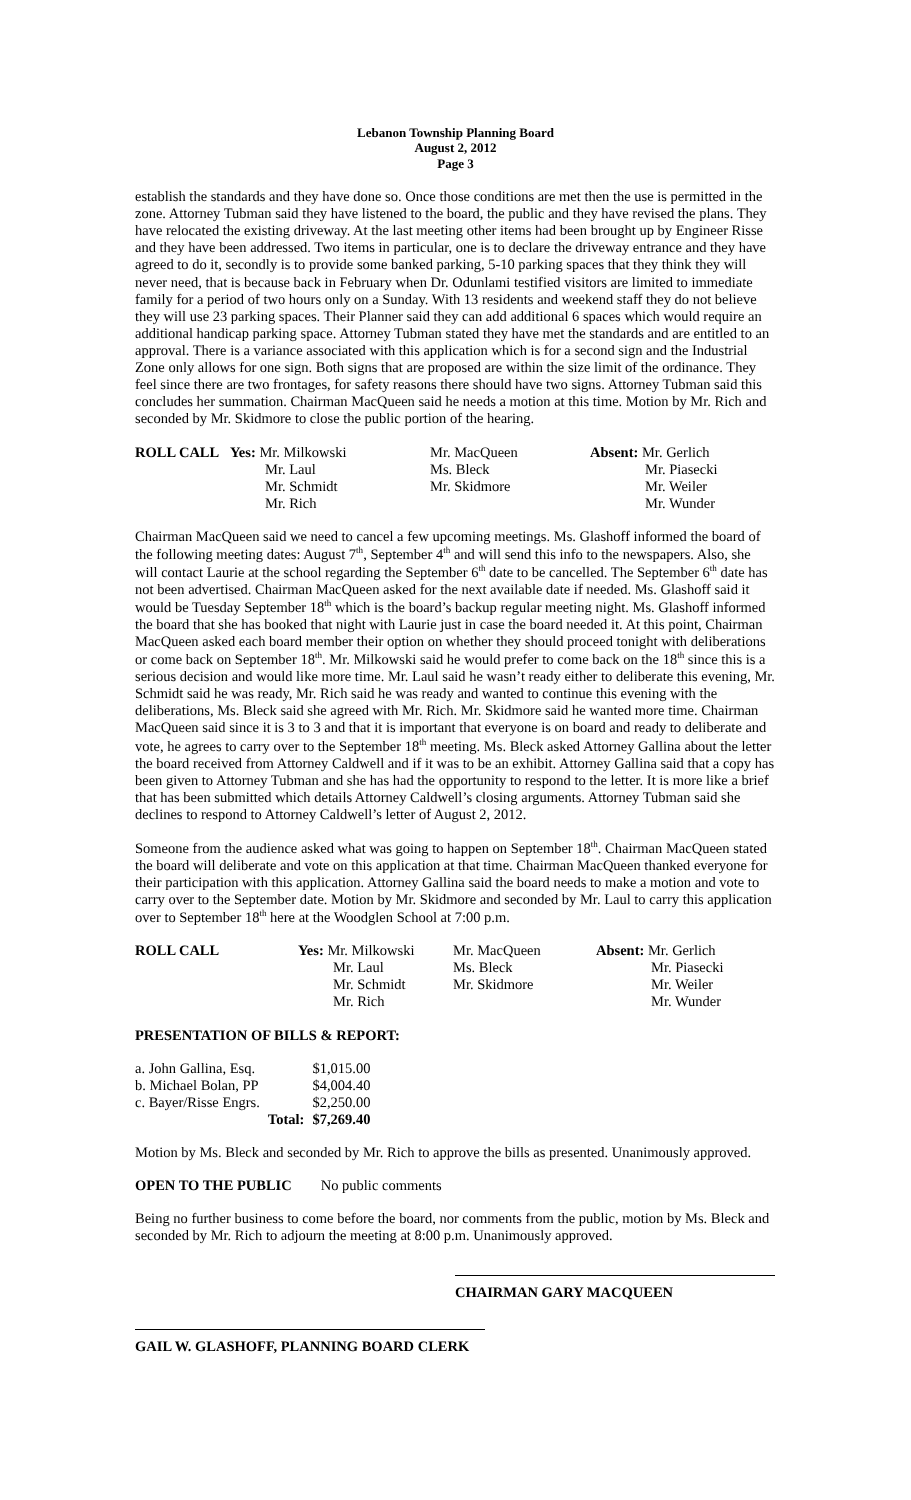Lebanon Township Planning Board
August 2, 2012
Page 3
establish the standards and they have done so. Once those conditions are met then the use is permitted in the zone. Attorney Tubman said they have listened to the board, the public and they have revised the plans. They have relocated the existing driveway. At the last meeting other items had been brought up by Engineer Risse and they have been addressed. Two items in particular, one is to declare the driveway entrance and they have agreed to do it, secondly is to provide some banked parking, 5-10 parking spaces that they think they will never need, that is because back in February when Dr. Odunlami testified visitors are limited to immediate family for a period of two hours only on a Sunday. With 13 residents and weekend staff they do not believe they will use 23 parking spaces. Their Planner said they can add additional 6 spaces which would require an additional handicap parking space. Attorney Tubman stated they have met the standards and are entitled to an approval. There is a variance associated with this application which is for a second sign and the Industrial Zone only allows for one sign. Both signs that are proposed are within the size limit of the ordinance. They feel since there are two frontages, for safety reasons there should have two signs. Attorney Tubman said this concludes her summation. Chairman MacQueen said he needs a motion at this time. Motion by Mr. Rich and seconded by Mr. Skidmore to close the public portion of the hearing.
| ROLL CALL | Yes: Mr. Milkowski | Mr. MacQueen | Absent: Mr. Gerlich |
| | Mr. Laul | Ms. Bleck | Mr. Piasecki |
| | Mr. Schmidt | Mr. Skidmore | Mr. Weiler |
| | Mr. Rich | | Mr. Wunder |
Chairman MacQueen said we need to cancel a few upcoming meetings. Ms. Glashoff informed the board of the following meeting dates: August 7<sup>th</sup>, September 4<sup>th</sup> and will send this info to the newspapers. Also, she will contact Laurie at the school regarding the September 6<sup>th</sup> date to be cancelled. The September 6<sup>th</sup> date has not been advertised. Chairman MacQueen asked for the next available date if needed. Ms. Glashoff said it would be Tuesday September 18<sup>th</sup> which is the board’s backup regular meeting night. Ms. Glashoff informed the board that she has booked that night with Laurie just in case the board needed it. At this point, Chairman MacQueen asked each board member their option on whether they should proceed tonight with deliberations or come back on September 18<sup>th</sup>. Mr. Milkowski said he would prefer to come back on the 18<sup>th</sup> since this is a serious decision and would like more time. Mr. Laul said he wasn’t ready either to deliberate this evening, Mr. Schmidt said he was ready, Mr. Rich said he was ready and wanted to continue this evening with the deliberations, Ms. Bleck said she agreed with Mr. Rich. Mr. Skidmore said he wanted more time. Chairman MacQueen said since it is 3 to 3 and that it is important that everyone is on board and ready to deliberate and vote, he agrees to carry over to the September 18<sup>th</sup> meeting. Ms. Bleck asked Attorney Gallina about the letter the board received from Attorney Caldwell and if it was to be an exhibit. Attorney Gallina said that a copy has been given to Attorney Tubman and she has had the opportunity to respond to the letter. It is more like a brief that has been submitted which details Attorney Caldwell’s closing arguments. Attorney Tubman said she declines to respond to Attorney Caldwell’s letter of August 2, 2012.
Someone from the audience asked what was going to happen on September 18<sup>th</sup>. Chairman MacQueen stated the board will deliberate and vote on this application at that time. Chairman MacQueen thanked everyone for their participation with this application. Attorney Gallina said the board needs to make a motion and vote to carry over to the September date. Motion by Mr. Skidmore and seconded by Mr. Laul to carry this application over to September 18<sup>th</sup> here at the Woodglen School at 7:00 p.m.
| ROLL CALL | Yes: Mr. Milkowski | Mr. MacQueen | Absent: Mr. Gerlich |
| | Mr. Laul | Ms. Bleck | Mr. Piasecki |
| | Mr. Schmidt | Mr. Skidmore | Mr. Weiler |
| | Mr. Rich | | Mr. Wunder |
PRESENTATION OF BILLS & REPORT:
| a. John Gallina, Esq. | | $1,015.00 |
| b. Michael Bolan, PP | | $4,004.40 |
| c. Bayer/Risse Engrs. | | $2,250.00 |
| | Total: | $7,269.40 |
Motion by Ms. Bleck and seconded by Mr. Rich to approve the bills as presented. Unanimously approved.
OPEN TO THE PUBLIC No public comments
Being no further business to come before the board, nor comments from the public, motion by Ms. Bleck and seconded by Mr. Rich to adjourn the meeting at 8:00 p.m. Unanimously approved.
CHAIRMAN GARY MACQUEEN
GAIL W. GLASHOFF, PLANNING BOARD CLERK